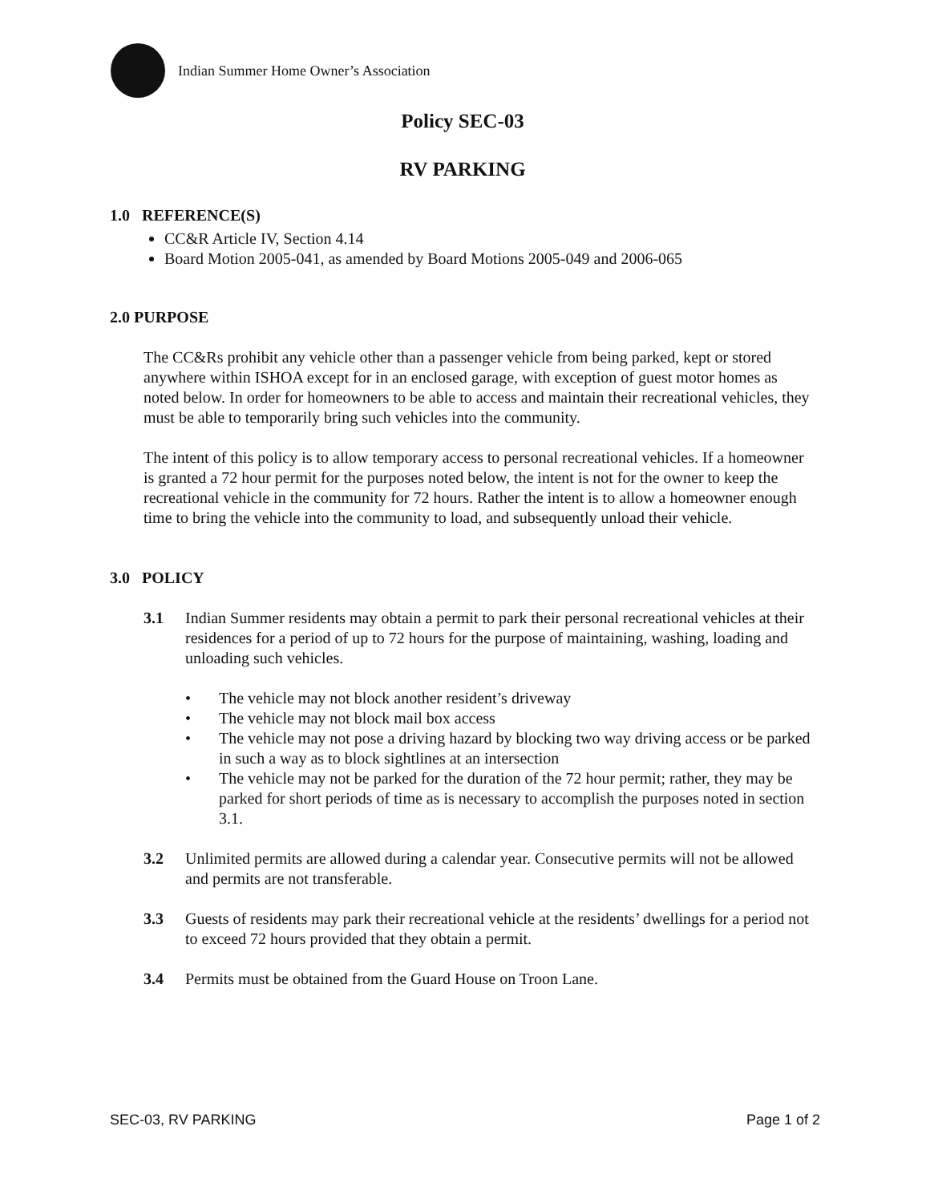Indian Summer Home Owner’s Association
Policy SEC-03
RV PARKING
1.0 REFERENCE(S)
CC&R Article IV, Section 4.14
Board Motion 2005-041, as amended by Board Motions 2005-049 and 2006-065
2.0 PURPOSE
The CC&Rs prohibit any vehicle other than a passenger vehicle from being parked, kept or stored anywhere within ISHOA except for in an enclosed garage, with exception of guest motor homes as noted below. In order for homeowners to be able to access and maintain their recreational vehicles, they must be able to temporarily bring such vehicles into the community.
The intent of this policy is to allow temporary access to personal recreational vehicles. If a homeowner is granted a 72 hour permit for the purposes noted below, the intent is not for the owner to keep the recreational vehicle in the community for 72 hours. Rather the intent is to allow a homeowner enough time to bring the vehicle into the community to load, and subsequently unload their vehicle.
3.0 POLICY
3.1 Indian Summer residents may obtain a permit to park their personal recreational vehicles at their residences for a period of up to 72 hours for the purpose of maintaining, washing, loading and unloading such vehicles.
• The vehicle may not block another resident’s driveway
• The vehicle may not block mail box access
• The vehicle may not pose a driving hazard by blocking two way driving access or be parked in such a way as to block sightlines at an intersection
• The vehicle may not be parked for the duration of the 72 hour permit; rather, they may be parked for short periods of time as is necessary to accomplish the purposes noted in section 3.1.
3.2 Unlimited permits are allowed during a calendar year. Consecutive permits will not be allowed and permits are not transferable.
3.3 Guests of residents may park their recreational vehicle at the residents’ dwellings for a period not to exceed 72 hours provided that they obtain a permit.
3.4 Permits must be obtained from the Guard House on Troon Lane.
SEC-03, RV PARKING Page 1 of 2